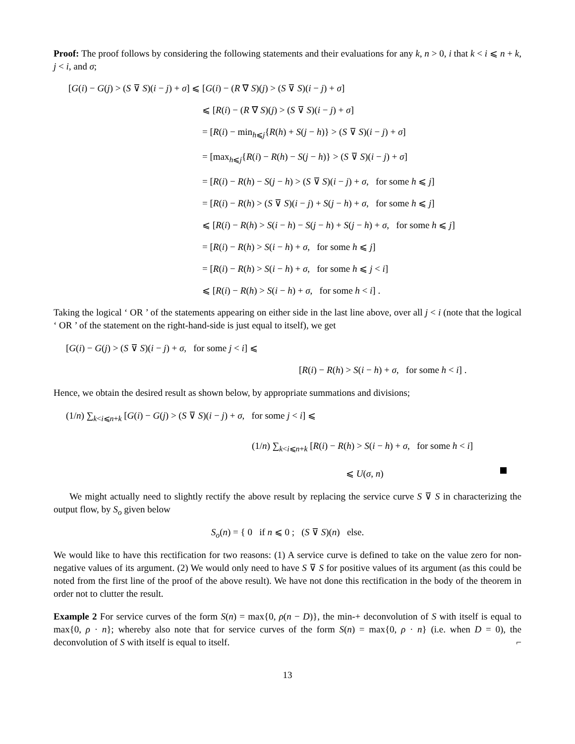Proof: The proof follows by considering the following statements and their evaluations for any k, n > 0, i that k < i ⩽ n + k, j < i, and σ;
[G(i) − G(j) > (S ⊽ S)(i − j) + σ] ⩽ [G(i) − (R ∇ S)(j) > (S ⊽ S)(i − j) + σ]
⩽ [R(i) − (R ∇ S)(j) > (S ⊽ S)(i − j) + σ]
= [R(i) − min<sub>h⩽j</sub>{R(h) + S(j − h)} > (S ⊽ S)(i − j) + σ]
= [max<sub>h⩽j</sub>{R(i) − R(h) − S(j − h)} > (S ⊽ S)(i − j) + σ]
= [R(i) − R(h) − S(j − h) > (S ⊽ S)(i − j) + σ, for some h ⩽ j]
= [R(i) − R(h) > (S ⊽ S)(i − j) + S(j − h) + σ, for some h ⩽ j]
⩽ [R(i) − R(h) > S(i − h) − S(j − h) + S(j − h) + σ, for some h ⩽ j]
= [R(i) − R(h) > S(i − h) + σ, for some h ⩽ j]
= [R(i) − R(h) > S(i − h) + σ, for some h ⩽ j < i]
⩽ [R(i) − R(h) > S(i − h) + σ, for some h < i] .
Taking the logical ‘ OR ’ of the statements appearing on either side in the last line above, over all j < i (note that the logical ‘ OR ’ of the statement on the right-hand-side is just equal to itself), we get
[G(i) − G(j) > (S ⊽ S)(i − j) + σ, for some j < i] ⩽
[R(i) − R(h) > S(i − h) + σ, for some h < i] .
Hence, we obtain the desired result as shown below, by appropriate summations and divisions;
(1/n) ∑<sub>k<i⩽n+k</sub> [G(i) − G(j) > (S ⊽ S)(i − j) + σ, for some j < i] ⩽
(1/n) ∑<sub>k<i⩽n+k</sub> [R(i) − R(h) > S(i − h) + σ, for some h < i]
⩽ U(σ, n)
We might actually need to slightly rectify the above result by replacing the service curve S ⊽ S in characterizing the output flow, by S<sub>o</sub> given below
S<sub>o</sub>(n) = { 0 if n ⩽ 0 ; (S ⊽ S)(n) else.
We would like to have this rectification for two reasons: (1) A service curve is defined to take on the value zero for non-negative values of its argument. (2) We would only need to have S ⊽ S for positive values of its argument (as this could be noted from the first line of the proof of the above result). We have not done this rectification in the body of the theorem in order not to clutter the result.
Example 2 For service curves of the form S(n) = max{0, ρ(n − D)}, the min-+ deconvolution of S with itself is equal to max{0, ρ · n}; whereby also note that for service curves of the form S(n) = max{0, ρ · n} (i.e. when D = 0), the deconvolution of S with itself is equal to itself. ⌐
13